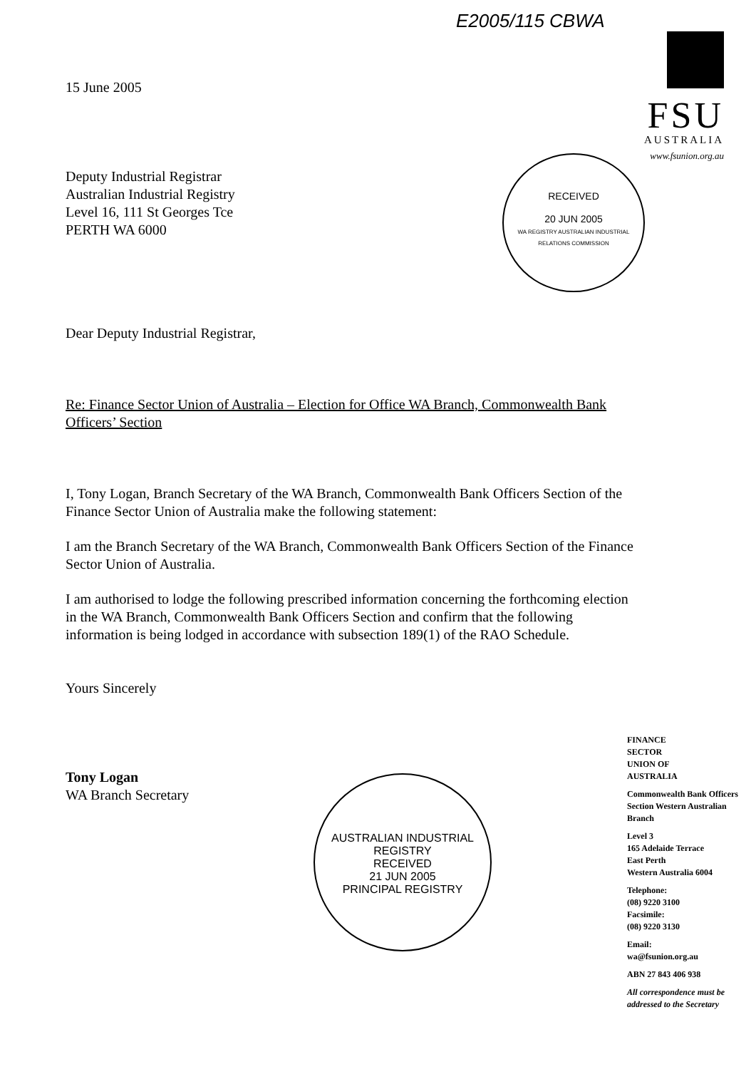E2005/115 CBWA
FSU
AUSTRALIA
www.fsunion.org.au
RECEIVED
20 JUN 2005
WA REGISTRY AUSTRALIAN INDUSTRIAL RELATIONS COMMISSION
15 June 2005
Deputy Industrial Registrar
Australian Industrial Registry
Level 16, 111 St Georges Tce
PERTH WA 6000
Dear Deputy Industrial Registrar,
Re: Finance Sector Union of Australia – Election for Office WA Branch, Commonwealth Bank Officers’ Section
I, Tony Logan, Branch Secretary of the WA Branch, Commonwealth Bank Officers Section of the Finance Sector Union of Australia make the following statement:
I am the Branch Secretary of the WA Branch, Commonwealth Bank Officers Section of the Finance Sector Union of Australia.
I am authorised to lodge the following prescribed information concerning the forthcoming election in the WA Branch, Commonwealth Bank Officers Section and confirm that the following information is being lodged in accordance with subsection 189(1) of the RAO Schedule.
Yours Sincerely
Tony Logan
WA Branch Secretary
AUSTRALIAN INDUSTRIAL REGISTRY
RECEIVED
21 JUN 2005
PRINCIPAL REGISTRY
FINANCE
SECTOR
UNION OF
AUSTRALIA
Commonwealth Bank Officers Section Western Australian Branch
Level 3
165 Adelaide Terrace
East Perth
Western Australia 6004
Telephone:
(08) 9220 3100
Facsimile:
(08) 9220 3130
Email:
wa@fsunion.org.au
ABN 27 843 406 938
All correspondence must be addressed to the Secretary